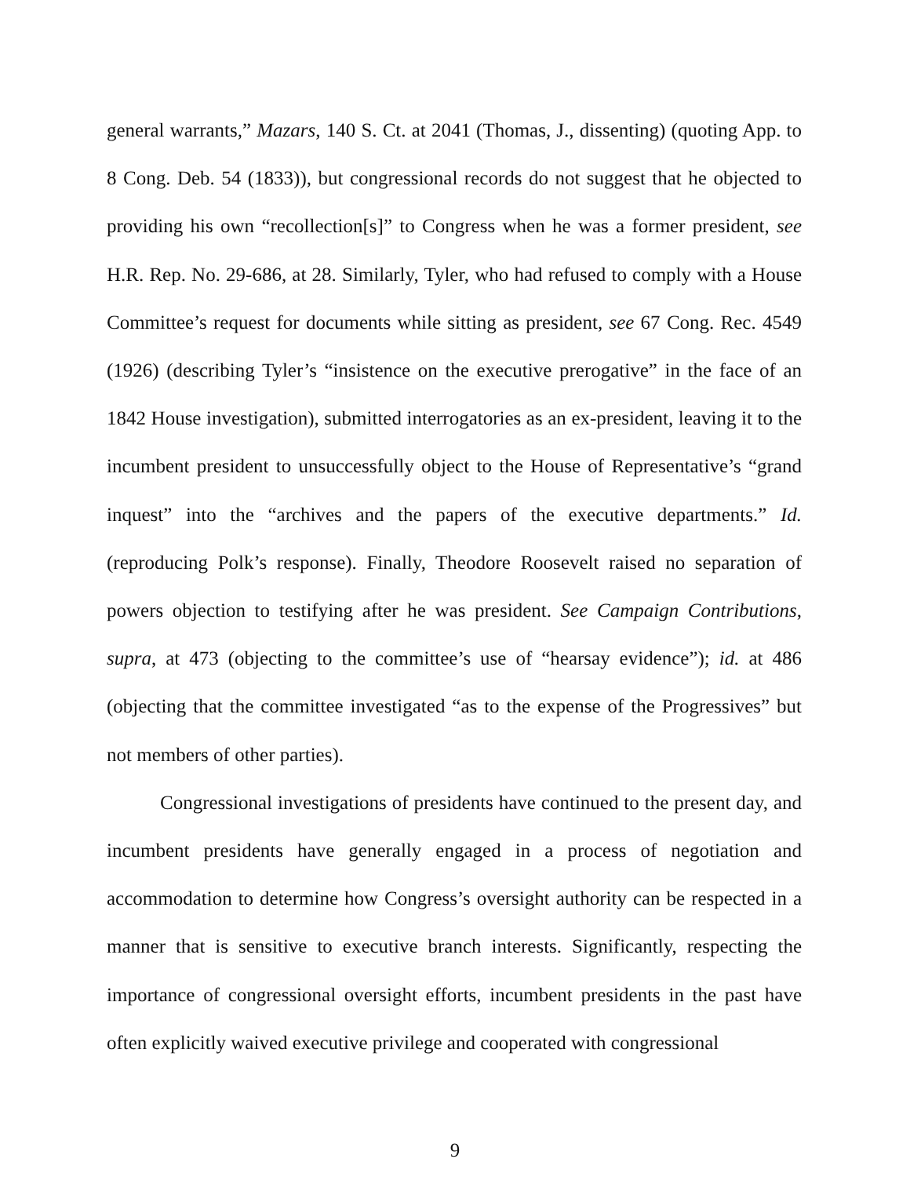general warrants,” Mazars, 140 S. Ct. at 2041 (Thomas, J., dissenting) (quoting App. to 8 Cong. Deb. 54 (1833)), but congressional records do not suggest that he objected to providing his own “recollection[s]” to Congress when he was a former president, see H.R. Rep. No. 29-686, at 28. Similarly, Tyler, who had refused to comply with a House Committee’s request for documents while sitting as president, see 67 Cong. Rec. 4549 (1926) (describing Tyler’s “insistence on the executive prerogative” in the face of an 1842 House investigation), submitted interrogatories as an ex-president, leaving it to the incumbent president to unsuccessfully object to the House of Representative’s “grand inquest” into the “archives and the papers of the executive departments.” Id. (reproducing Polk’s response). Finally, Theodore Roosevelt raised no separation of powers objection to testifying after he was president. See Campaign Contributions, supra, at 473 (objecting to the committee’s use of “hearsay evidence”); id. at 486 (objecting that the committee investigated “as to the expense of the Progressives” but not members of other parties).
Congressional investigations of presidents have continued to the present day, and incumbent presidents have generally engaged in a process of negotiation and accommodation to determine how Congress’s oversight authority can be respected in a manner that is sensitive to executive branch interests. Significantly, respecting the importance of congressional oversight efforts, incumbent presidents in the past have often explicitly waived executive privilege and cooperated with congressional
9